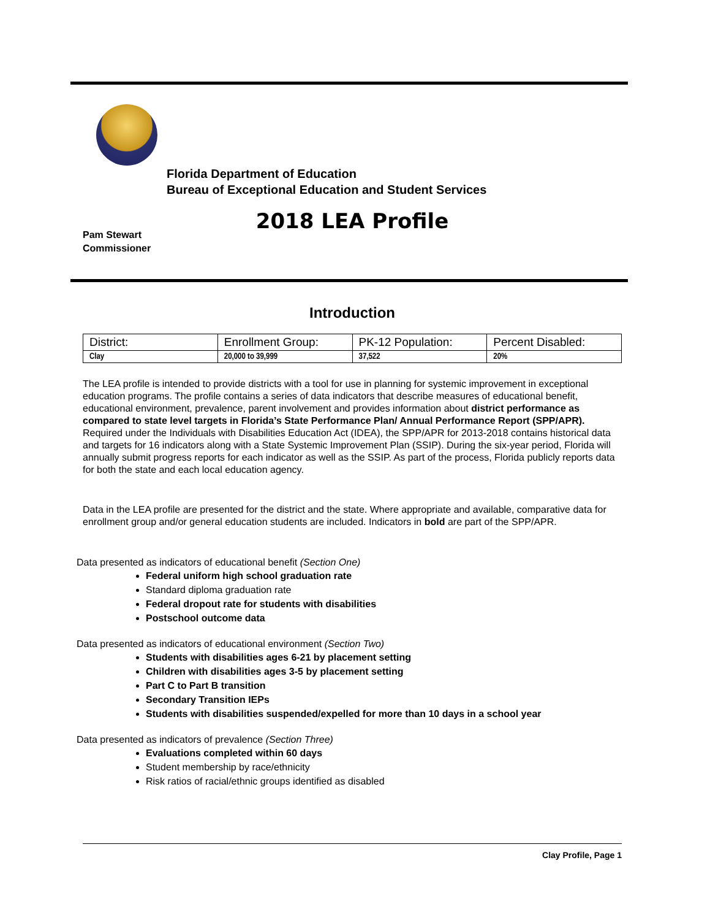Florida Department of Education
Bureau of Exceptional Education and Student Services
2018 LEA Profile
Pam Stewart
Commissioner
Introduction
| District: | Enrollment Group: | PK-12 Population: | Percent Disabled: |
| Clay | 20,000 to 39,999 | 37,522 | 20% |
The LEA profile is intended to provide districts with a tool for use in planning for systemic improvement in exceptional education programs. The profile contains a series of data indicators that describe measures of educational benefit, educational environment, prevalence, parent involvement and provides information about district performance as compared to state level targets in Florida’s State Performance Plan/ Annual Performance Report (SPP/APR). Required under the Individuals with Disabilities Education Act (IDEA), the SPP/APR for 2013-2018 contains historical data and targets for 16 indicators along with a State Systemic Improvement Plan (SSIP). During the six-year period, Florida will annually submit progress reports for each indicator as well as the SSIP. As part of the process, Florida publicly reports data for both the state and each local education agency.
Data in the LEA profile are presented for the district and the state. Where appropriate and available, comparative data for enrollment group and/or general education students are included. Indicators in bold are part of the SPP/APR.
Data presented as indicators of educational benefit (Section One)
Federal uniform high school graduation rate
Standard diploma graduation rate
Federal dropout rate for students with disabilities
Postschool outcome data
Data presented as indicators of educational environment (Section Two)
Students with disabilities ages 6-21 by placement setting
Children with disabilities ages 3-5 by placement setting
Part C to Part B transition
Secondary Transition IEPs
Students with disabilities suspended/expelled for more than 10 days in a school year
Data presented as indicators of prevalence (Section Three)
Evaluations completed within 60 days
Student membership by race/ethnicity
Risk ratios of racial/ethnic groups identified as disabled
Clay Profile, Page 1